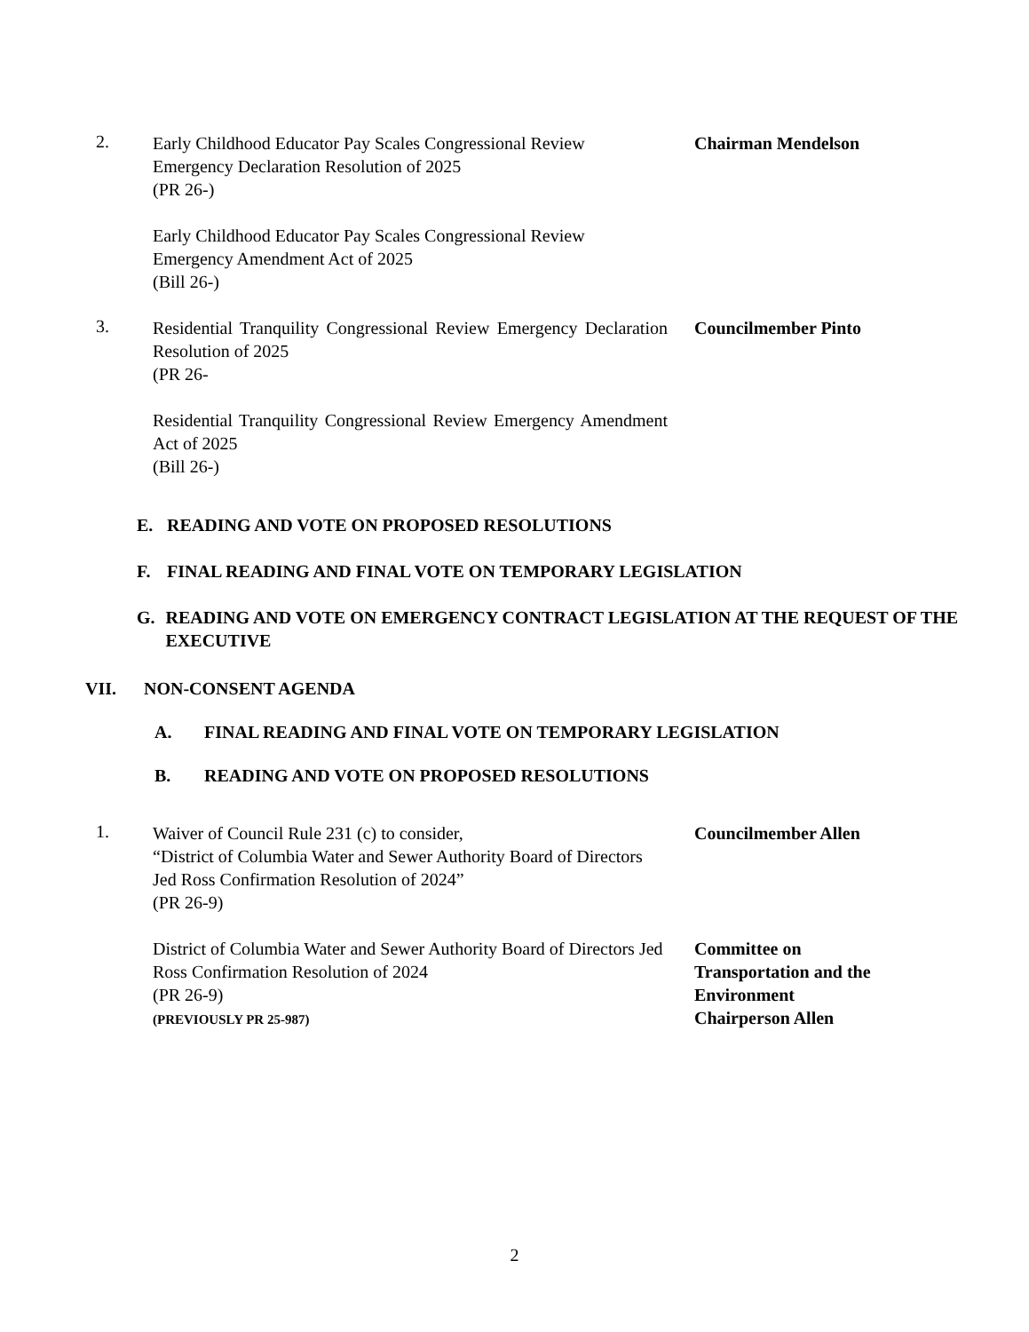2.
Early Childhood Educator Pay Scales Congressional Review Emergency Declaration Resolution of 2025
(PR 26-)
Early Childhood Educator Pay Scales Congressional Review Emergency Amendment Act of 2025
(Bill 26-)
Chairman Mendelson
3.
Residential Tranquility Congressional Review Emergency Declaration Resolution of 2025
(PR 26-
Residential Tranquility Congressional Review Emergency Amendment Act of 2025
(Bill 26-)
Councilmember Pinto
E. READING AND VOTE ON PROPOSED RESOLUTIONS
F. FINAL READING AND FINAL VOTE ON TEMPORARY LEGISLATION
G. READING AND VOTE ON EMERGENCY CONTRACT LEGISLATION AT THE REQUEST OF THE EXECUTIVE
VII. NON-CONSENT AGENDA
A. FINAL READING AND FINAL VOTE ON TEMPORARY LEGISLATION
B. READING AND VOTE ON PROPOSED RESOLUTIONS
1.
Waiver of Council Rule 231 (c) to consider,
“District of Columbia Water and Sewer Authority Board of Directors Jed Ross Confirmation Resolution of 2024”
(PR 26-9)
Councilmember Allen
District of Columbia Water and Sewer Authority Board of Directors Jed Ross Confirmation Resolution of 2024
(PR 26-9)
(PREVIOUSLY PR 25-987)
Committee on Transportation and the Environment
Chairperson Allen
2